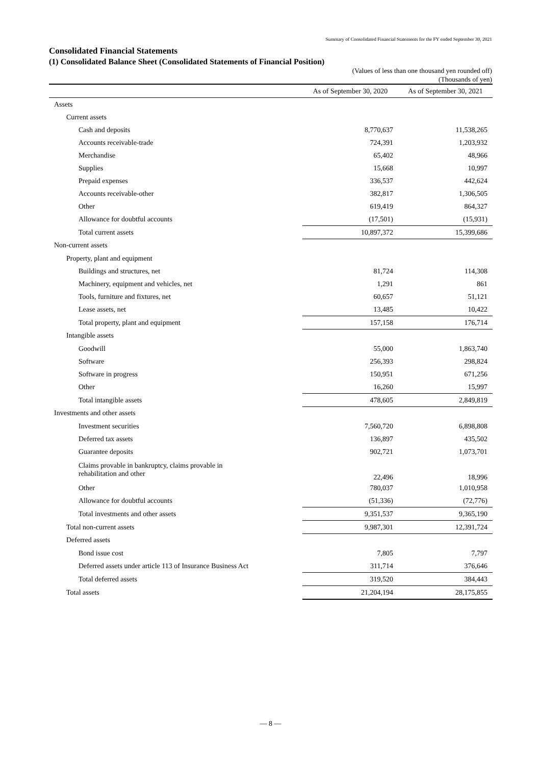Summary of Consolidated Financial Statements for the FY ended September 30, 2021
Consolidated Financial Statements
(1) Consolidated Balance Sheet (Consolidated Statements of Financial Position)
(Values of less than one thousand yen rounded off)
(Thousands of yen)
| | As of September 30, 2020 | As of September 30, 2021 |
| --- | --- | --- |
| Assets | | |
| Current assets | | |
| Cash and deposits | 8,770,637 | 11,538,265 |
| Accounts receivable-trade | 724,391 | 1,203,932 |
| Merchandise | 65,402 | 48,966 |
| Supplies | 15,668 | 10,997 |
| Prepaid expenses | 336,537 | 442,624 |
| Accounts receivable-other | 382,817 | 1,306,505 |
| Other | 619,419 | 864,327 |
| Allowance for doubtful accounts | (17,501) | (15,931) |
| Total current assets | 10,897,372 | 15,399,686 |
| Non-current assets | | |
| Property, plant and equipment | | |
| Buildings and structures, net | 81,724 | 114,308 |
| Machinery, equipment and vehicles, net | 1,291 | 861 |
| Tools, furniture and fixtures, net | 60,657 | 51,121 |
| Lease assets, net | 13,485 | 10,422 |
| Total property, plant and equipment | 157,158 | 176,714 |
| Intangible assets | | |
| Goodwill | 55,000 | 1,863,740 |
| Software | 256,393 | 298,824 |
| Software in progress | 150,951 | 671,256 |
| Other | 16,260 | 15,997 |
| Total intangible assets | 478,605 | 2,849,819 |
| Investments and other assets | | |
| Investment securities | 7,560,720 | 6,898,808 |
| Deferred tax assets | 136,897 | 435,502 |
| Guarantee deposits | 902,721 | 1,073,701 |
| Claims provable in bankruptcy, claims provable in rehabilitation and other | 22,496 | 18,996 |
| Other | 780,037 | 1,010,958 |
| Allowance for doubtful accounts | (51,336) | (72,776) |
| Total investments and other assets | 9,351,537 | 9,365,190 |
| Total non-current assets | 9,987,301 | 12,391,724 |
| Deferred assets | | |
| Bond issue cost | 7,805 | 7,797 |
| Deferred assets under article 113 of Insurance Business Act | 311,714 | 376,646 |
| Total deferred assets | 319,520 | 384,443 |
| Total assets | 21,204,194 | 28,175,855 |
— 8 —